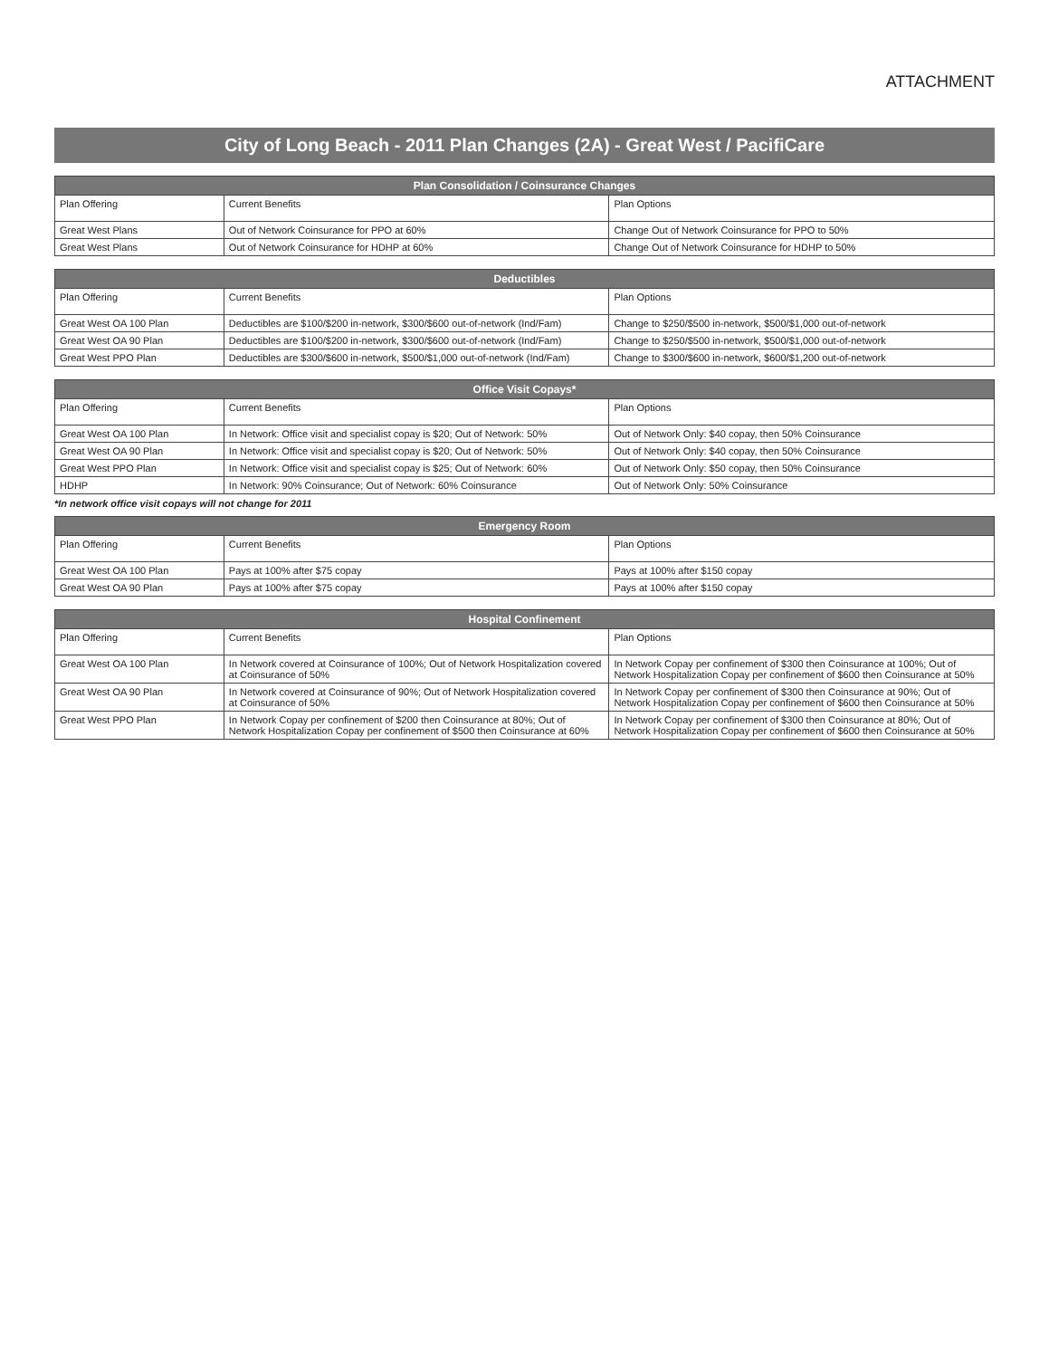ATTACHMENT
City of Long Beach - 2011 Plan Changes (2A) - Great West / PacifiCare
| Plan Consolidation / Coinsurance Changes | | |
| --- | --- | --- |
| Plan Offering | Current Benefits | Plan Options |
| Great West Plans | Out of Network Coinsurance for PPO at 60% | Change Out of Network Coinsurance for PPO to 50% |
| Great West Plans | Out of Network Coinsurance for HDHP at 60% | Change Out of Network Coinsurance for HDHP to 50% |
| Deductibles | | |
| --- | --- | --- |
| Plan Offering | Current Benefits | Plan Options |
| Great West OA 100 Plan | Deductibles are $100/$200 in-network, $300/$600 out-of-network (Ind/Fam) | Change to $250/$500 in-network, $500/$1,000 out-of-network |
| Great West OA 90 Plan | Deductibles are $100/$200 in-network, $300/$600 out-of-network (Ind/Fam) | Change to $250/$500 in-network, $500/$1,000 out-of-network |
| Great West PPO Plan | Deductibles are $300/$600 in-network, $500/$1,000 out-of-network (Ind/Fam) | Change to $300/$600 in-network, $600/$1,200 out-of-network |
| Office Visit Copays* | | |
| --- | --- | --- |
| Plan Offering | Current Benefits | Plan Options |
| Great West OA 100 Plan | In Network: Office visit and specialist copay is $20; Out of Network: 50% | Out of Network Only: $40 copay, then 50% Coinsurance |
| Great West OA 90 Plan | In Network: Office visit and specialist copay is $20; Out of Network: 50% | Out of Network Only: $40 copay, then 50% Coinsurance |
| Great West PPO Plan | In Network: Office visit and specialist copay is $25; Out of Network: 60% | Out of Network Only: $50 copay, then 50% Coinsurance |
| HDHP | In Network: 90% Coinsurance; Out of Network: 60% Coinsurance | Out of Network Only: 50% Coinsurance |
*In network office visit copays will not change for 2011
| Emergency Room | | |
| --- | --- | --- |
| Plan Offering | Current Benefits | Plan Options |
| Great West OA 100 Plan | Pays at 100% after $75 copay | Pays at 100% after $150 copay |
| Great West OA 90 Plan | Pays at 100% after $75 copay | Pays at 100% after $150 copay |
| Hospital Confinement | | |
| --- | --- | --- |
| Plan Offering | Current Benefits | Plan Options |
| Great West OA 100 Plan | In Network covered at Coinsurance of 100%; Out of Network Hospitalization covered at Coinsurance of 50% | In Network Copay per confinement of $300 then Coinsurance at 100%; Out of Network Hospitalization Copay per confinement of $600 then Coinsurance at 50% |
| Great West OA 90 Plan | In Network covered at Coinsurance of 90%; Out of Network Hospitalization covered at Coinsurance of 50% | In Network Copay per confinement of $300 then Coinsurance at 90%; Out of Network Hospitalization Copay per confinement of $600 then Coinsurance at 50% |
| Great West PPO Plan | In Network Copay per confinement of $200 then Coinsurance at 80%; Out of Network Hospitalization Copay per confinement of $500 then Coinsurance at 60% | In Network Copay per confinement of $300 then Coinsurance at 80%; Out of Network Hospitalization Copay per confinement of $600 then Coinsurance at 50% |